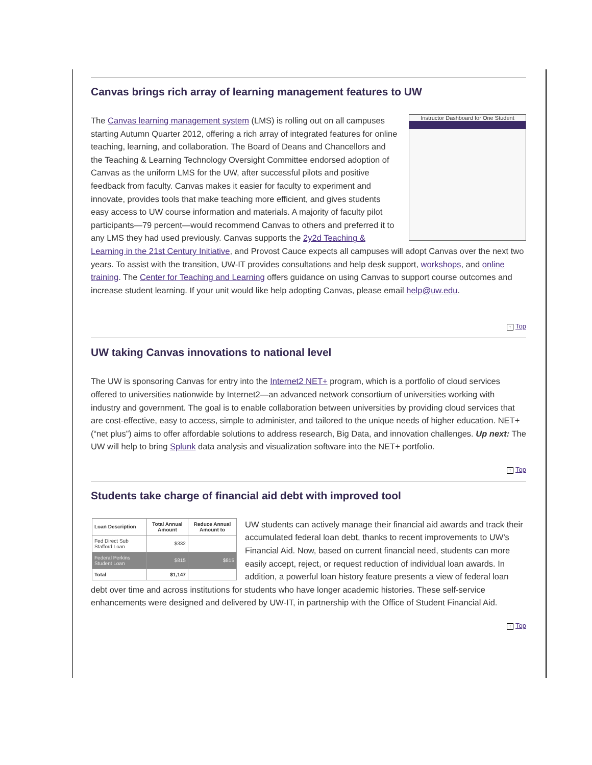Canvas brings rich array of learning management features to UW
Instructor Dashboard for One Student
The Canvas learning management system (LMS) is rolling out on all campuses starting Autumn Quarter 2012, offering a rich array of integrated features for online teaching, learning, and collaboration. The Board of Deans and Chancellors and the Teaching & Learning Technology Oversight Committee endorsed adoption of Canvas as the uniform LMS for the UW, after successful pilots and positive feedback from faculty. Canvas makes it easier for faculty to experiment and innovate, provides tools that make teaching more efficient, and gives students easy access to UW course information and materials. A majority of faculty pilot participants—79 percent—would recommend Canvas to others and preferred it to any LMS they had used previously. Canvas supports the 2y2d Teaching & Learning in the 21st Century Initiative, and Provost Cauce expects all campuses will adopt Canvas over the next two years. To assist with the transition, UW-IT provides consultations and help desk support, workshops, and online training. The Center for Teaching and Learning offers guidance on using Canvas to support course outcomes and increase student learning. If your unit would like help adopting Canvas, please email help@uw.edu.
↑ Top
UW taking Canvas innovations to national level
The UW is sponsoring Canvas for entry into the Internet2 NET+ program, which is a portfolio of cloud services offered to universities nationwide by Internet2—an advanced network consortium of universities working with industry and government. The goal is to enable collaboration between universities by providing cloud services that are cost-effective, easy to access, simple to administer, and tailored to the unique needs of higher education. NET+ (“net plus”) aims to offer affordable solutions to address research, Big Data, and innovation challenges. Up next: The UW will help to bring Splunk data analysis and visualization software into the NET+ portfolio.
↑ Top
Students take charge of financial aid debt with improved tool
| Loan Description | Total Annual Amount | Reduce Annual Amount to |
| --- | --- | --- |
| Fed Direct Sub Stafford Loan | $332 | |
| Federal Perkins Student Loan | $815 | $815 |
| Total | $1,147 | |
UW students can actively manage their financial aid awards and track their accumulated federal loan debt, thanks to recent improvements to UW’s Financial Aid. Now, based on current financial need, students can more easily accept, reject, or request reduction of individual loan awards. In addition, a powerful loan history feature presents a view of federal loan debt over time and across institutions for students who have longer academic histories. These self-service enhancements were designed and delivered by UW-IT, in partnership with the Office of Student Financial Aid.
↑ Top